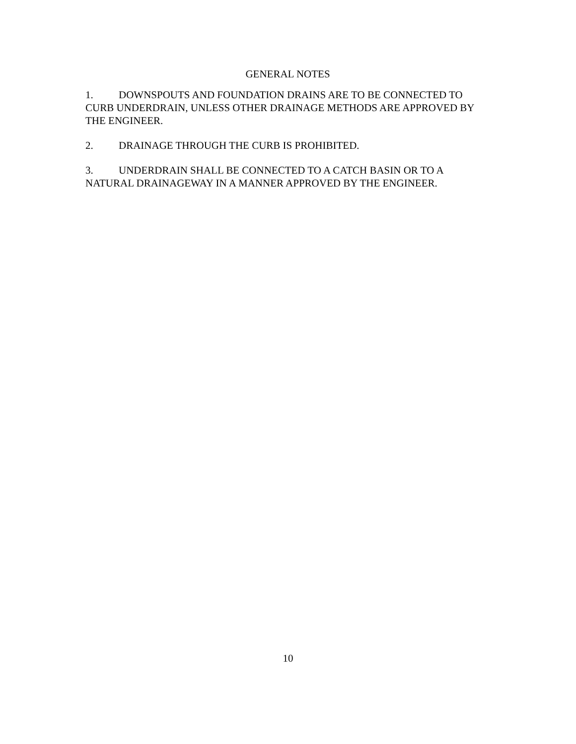GENERAL NOTES
1. DOWNSPOUTS AND FOUNDATION DRAINS ARE TO BE CONNECTED TO CURB UNDERDRAIN, UNLESS OTHER DRAINAGE METHODS ARE APPROVED BY THE ENGINEER.
2. DRAINAGE THROUGH THE CURB IS PROHIBITED.
3. UNDERDRAIN SHALL BE CONNECTED TO A CATCH BASIN OR TO A NATURAL DRAINAGEWAY IN A MANNER APPROVED BY THE ENGINEER.
10